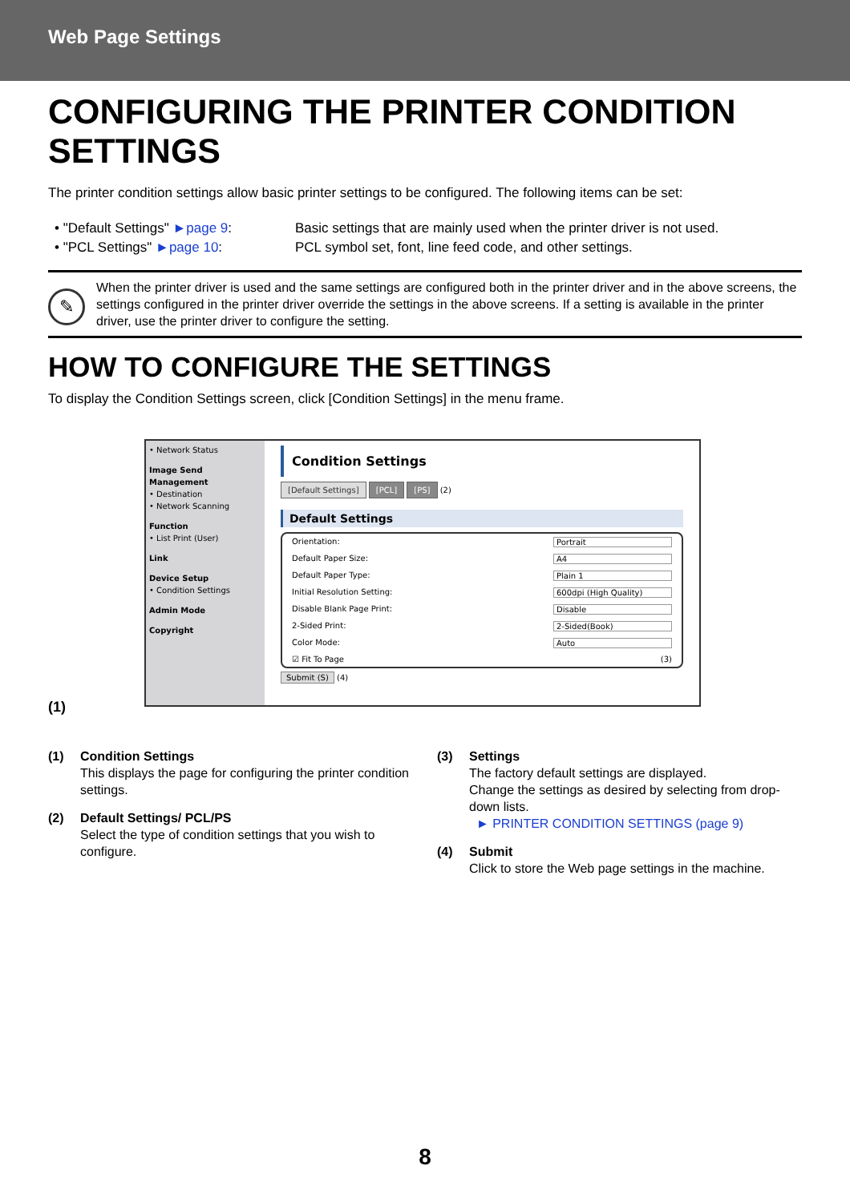Web Page Settings
CONFIGURING THE PRINTER CONDITION SETTINGS
The printer condition settings allow basic printer settings to be configured. The following items can be set:
• "Default Settings" ►page 9:
Basic settings that are mainly used when the printer driver is not used.
• "PCL Settings" ►page 10:
PCL symbol set, font, line feed code, and other settings.
✎
When the printer driver is used and the same settings are configured both in the printer driver and in the above screens, the settings configured in the printer driver override the settings in the above screens. If a setting is available in the printer driver, use the printer driver to configure the setting.
HOW TO CONFIGURE THE SETTINGS
To display the Condition Settings screen, click [Condition Settings] in the menu frame.
• Network Status
Image Send Management
• Destination
• Network Scanning
Function
• List Print (User)
Link
Device Setup
• Condition Settings
Admin Mode
Copyright
Condition Settings
[Default Settings] [PCL] [PS] (2)
Default Settings
Orientation: Portrait
Default Paper Size: A4
Default Paper Type: Plain 1
Initial Resolution Setting: 600dpi (High Quality)
Disable Blank Page Print: Disable
2-Sided Print: 2-Sided(Book)
Color Mode: Auto
☑ Fit To Page (3)
Submit (S) (4)
(1)
(1)
Condition Settings
This displays the page for configuring the printer condition settings.
(2)
Default Settings/ PCL/PS
Select the type of condition settings that you wish to configure.
(3)
Settings
The factory default settings are displayed.
Change the settings as desired by selecting from drop-down lists.
► PRINTER CONDITION SETTINGS (page 9)
(4)
Submit
Click to store the Web page settings in the machine.
8